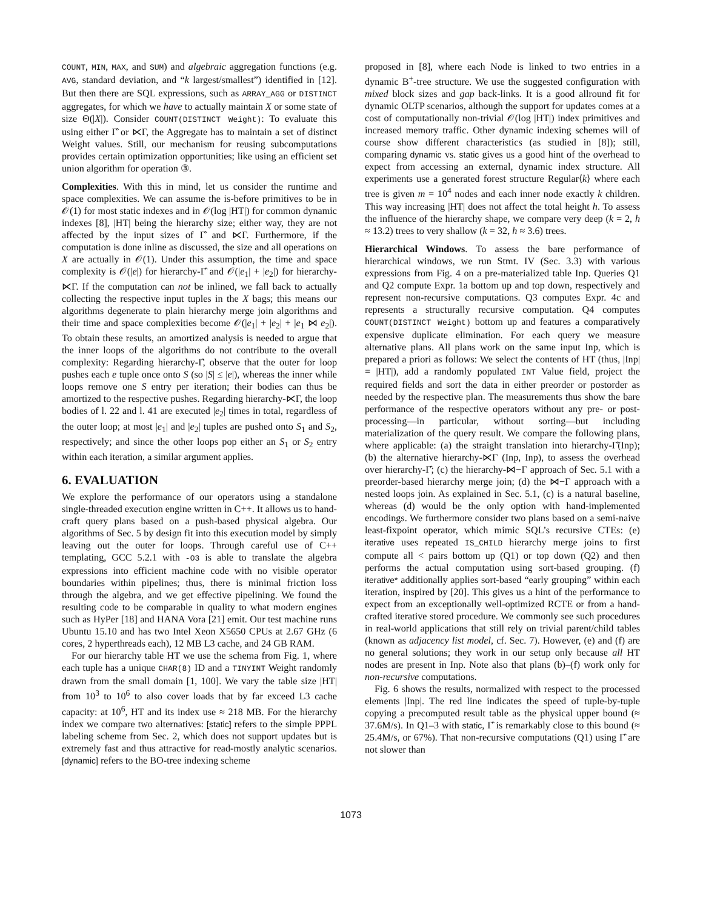COUNT, MIN, MAX, and SUM) and algebraic aggregation functions (e.g. AVG, standard deviation, and “k largest/smallest”) identified in [12]. But then there are SQL expressions, such as ARRAY_AGG or DISTINCT aggregates, for which we have to actually maintain X or some state of size Θ(|X|). Consider COUNT(DISTINCT Weight): To evaluate this using either Γ̂ or ⋉Γ, the Aggregate has to maintain a set of distinct Weight values. Still, our mechanism for reusing subcomputations provides certain optimization opportunities; like using an efficient set union algorithm for operation ③.
Complexities. With this in mind, let us consider the runtime and space complexities. We can assume the is-before primitives to be in 𝒪(1) for most static indexes and in 𝒪(log |HT|) for common dynamic indexes [8], |HT| being the hierarchy size; either way, they are not affected by the input sizes of Γ̂ and ⋉Γ. Furthermore, if the computation is done inline as discussed, the size and all operations on X are actually in 𝒪(1). Under this assumption, the time and space complexity is 𝒪(|e|) for hierarchy-Γ̂ and 𝒪(|e<sub>1</sub>| + |e<sub>2</sub>|) for hierarchy-⋉Γ. If the computation can not be inlined, we fall back to actually collecting the respective input tuples in the X bags; this means our algorithms degenerate to plain hierarchy merge join algorithms and their time and space complexities become 𝒪(|e<sub>1</sub>| + |e<sub>2</sub>| + |e<sub>1</sub> ⋈ e<sub>2</sub>|). To obtain these results, an amortized analysis is needed to argue that the inner loops of the algorithms do not contribute to the overall complexity: Regarding hierarchy-Γ̂, observe that the outer for loop pushes each e tuple once onto S (so |S| ≤ |e|), whereas the inner while loops remove one S entry per iteration; their bodies can thus be amortized to the respective pushes. Regarding hierarchy-⋉Γ, the loop bodies of l. 22 and l. 41 are executed |e<sub>2</sub>| times in total, regardless of the outer loop; at most |e<sub>1</sub>| and |e<sub>2</sub>| tuples are pushed onto S<sub>1</sub> and S<sub>2</sub>, respectively; and since the other loops pop either an S<sub>1</sub> or S<sub>2</sub> entry within each iteration, a similar argument applies.
6. EVALUATION
We explore the performance of our operators using a standalone single-threaded execution engine written in C++. It allows us to hand-craft query plans based on a push-based physical algebra. Our algorithms of Sec. 5 by design fit into this execution model by simply leaving out the outer for loops. Through careful use of C++ templating, GCC 5.2.1 with -O3 is able to translate the algebra expressions into efficient machine code with no visible operator boundaries within pipelines; thus, there is minimal friction loss through the algebra, and we get effective pipelining. We found the resulting code to be comparable in quality to what modern engines such as HyPer [18] and HANA Vora [21] emit. Our test machine runs Ubuntu 15.10 and has two Intel Xeon X5650 CPUs at 2.67 GHz (6 cores, 2 hyperthreads each), 12 MB L3 cache, and 24 GB RAM.
For our hierarchy table HT we use the schema from Fig. 1, where each tuple has a unique CHAR(8) ID and a TINYINT Weight randomly drawn from the small domain [1, 100]. We vary the table size |HT| from 10<sup>3</sup> to 10<sup>6</sup> to also cover loads that by far exceed L3 cache capacity: at 10<sup>6</sup>, HT and its index use ≈ 218 MB. For the hierarchy index we compare two alternatives: [static] refers to the simple PPPL labeling scheme from Sec. 2, which does not support updates but is extremely fast and thus attractive for read-mostly analytic scenarios. [dynamic] refers to the BO-tree indexing scheme
proposed in [8], where each Node is linked to two entries in a dynamic B<sup>+</sup>-tree structure. We use the suggested configuration with mixed block sizes and gap back-links. It is a good allround fit for dynamic OLTP scenarios, although the support for updates comes at a cost of computationally non-trivial 𝒪(log |HT|) index primitives and increased memory traffic. Other dynamic indexing schemes will of course show different characteristics (as studied in [8]); still, comparing dynamic vs. static gives us a good hint of the overhead to expect from accessing an external, dynamic index structure. All experiments use a generated forest structure Regular⟨k⟩ where each tree is given m = 10<sup>4</sup> nodes and each inner node exactly k children. This way increasing |HT| does not affect the total height h. To assess the influence of the hierarchy shape, we compare very deep (k = 2, h ≈ 13.2) trees to very shallow (k = 32, h ≈ 3.6) trees.
Hierarchical Windows. To assess the bare performance of hierarchical windows, we run Stmt. IV (Sec. 3.3) with various expressions from Fig. 4 on a pre-materialized table Inp. Queries Q1 and Q2 compute Expr. 1a bottom up and top down, respectively and represent non-recursive computations. Q3 computes Expr. 4c and represents a structurally recursive computation. Q4 computes COUNT(DISTINCT Weight) bottom up and features a comparatively expensive duplicate elimination. For each query we measure alternative plans. All plans work on the same input Inp, which is prepared a priori as follows: We select the contents of HT (thus, |Inp| = |HT|), add a randomly populated INT Value field, project the required fields and sort the data in either preorder or postorder as needed by the respective plan. The measurements thus show the bare performance of the respective operators without any pre- or post-processing—in particular, without sorting—but including materialization of the query result. We compare the following plans, where applicable: (a) the straight translation into hierarchy-Γ̂(Inp); (b) the alternative hierarchy-⋉Γ (Inp, Inp), to assess the overhead over hierarchy-Γ̂; (c) the hierarchy-⋈−Γ approach of Sec. 5.1 with a preorder-based hierarchy merge join; (d) the ⋈−Γ approach with a nested loops join. As explained in Sec. 5.1, (c) is a natural baseline, whereas (d) would be the only option with hand-implemented encodings. We furthermore consider two plans based on a semi-naive least-fixpoint operator, which mimic SQL’s recursive CTEs: (e) iterative uses repeated IS_CHILD hierarchy merge joins to first compute all < pairs bottom up (Q1) or top down (Q2) and then performs the actual computation using sort-based grouping. (f) iterative* additionally applies sort-based “early grouping” within each iteration, inspired by [20]. This gives us a hint of the performance to expect from an exceptionally well-optimized RCTE or from a hand-crafted iterative stored procedure. We commonly see such procedures in real-world applications that still rely on trivial parent/child tables (known as adjacency list model, cf. Sec. 7). However, (e) and (f) are no general solutions; they work in our setup only because all HT nodes are present in Inp. Note also that plans (b)–(f) work only for non-recursive computations.
Fig. 6 shows the results, normalized with respect to the processed elements |Inp|. The red line indicates the speed of tuple-by-tuple copying a precomputed result table as the physical upper bound (≈ 37.6M/s). In Q1–3 with static, Γ̂ is remarkably close to this bound (≈ 25.4M/s, or 67%). That non-recursive computations (Q1) using Γ̂ are not slower than
1073